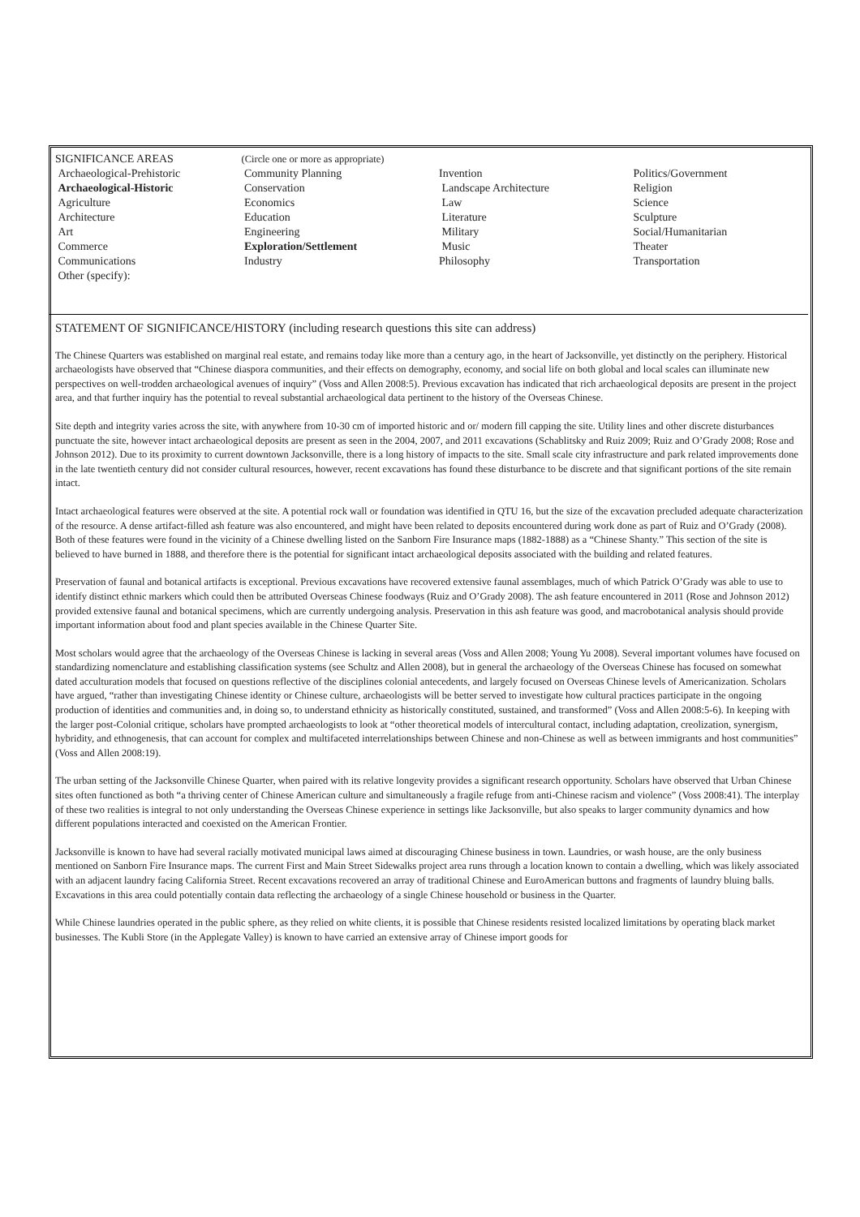SIGNIFICANCE AREAS
Archaeological-Prehistoric
Archaeological-Historic
Agriculture
Architecture
Art
Commerce
Communications
Other (specify):
(Circle one or more as appropriate)
Community Planning
Conservation
Economics
Education
Engineering
Exploration/Settlement
Industry
Invention
Landscape Architecture
Law
Literature
Military
Music
Philosophy
Politics/Government
Religion
Science
Sculpture
Social/Humanitarian
Theater
Transportation
STATEMENT OF SIGNIFICANCE/HISTORY (including research questions this site can address)
The Chinese Quarters was established on marginal real estate, and remains today like more than a century ago, in the heart of Jacksonville, yet distinctly on the periphery. Historical archaeologists have observed that “Chinese diaspora communities, and their effects on demography, economy, and social life on both global and local scales can illuminate new perspectives on well-trodden archaeological avenues of inquiry” (Voss and Allen 2008:5). Previous excavation has indicated that rich archaeological deposits are present in the project area, and that further inquiry has the potential to reveal substantial archaeological data pertinent to the history of the Overseas Chinese.
Site depth and integrity varies across the site, with anywhere from 10-30 cm of imported historic and or/ modern fill capping the site. Utility lines and other discrete disturbances punctuate the site, however intact archaeological deposits are present as seen in the 2004, 2007, and 2011 excavations (Schablitsky and Ruiz 2009; Ruiz and O’Grady 2008; Rose and Johnson 2012). Due to its proximity to current downtown Jacksonville, there is a long history of impacts to the site. Small scale city infrastructure and park related improvements done in the late twentieth century did not consider cultural resources, however, recent excavations has found these disturbance to be discrete and that significant portions of the site remain intact.
Intact archaeological features were observed at the site. A potential rock wall or foundation was identified in QTU 16, but the size of the excavation precluded adequate characterization of the resource. A dense artifact-filled ash feature was also encountered, and might have been related to deposits encountered during work done as part of Ruiz and O’Grady (2008). Both of these features were found in the vicinity of a Chinese dwelling listed on the Sanborn Fire Insurance maps (1882-1888) as a “Chinese Shanty.” This section of the site is believed to have burned in 1888, and therefore there is the potential for significant intact archaeological deposits associated with the building and related features.
Preservation of faunal and botanical artifacts is exceptional. Previous excavations have recovered extensive faunal assemblages, much of which Patrick O’Grady was able to use to identify distinct ethnic markers which could then be attributed Overseas Chinese foodways (Ruiz and O’Grady 2008). The ash feature encountered in 2011 (Rose and Johnson 2012) provided extensive faunal and botanical specimens, which are currently undergoing analysis. Preservation in this ash feature was good, and macrobotanical analysis should provide important information about food and plant species available in the Chinese Quarter Site.
Most scholars would agree that the archaeology of the Overseas Chinese is lacking in several areas (Voss and Allen 2008; Young Yu 2008). Several important volumes have focused on standardizing nomenclature and establishing classification systems (see Schultz and Allen 2008), but in general the archaeology of the Overseas Chinese has focused on somewhat dated acculturation models that focused on questions reflective of the disciplines colonial antecedents, and largely focused on Overseas Chinese levels of Americanization. Scholars have argued, “rather than investigating Chinese identity or Chinese culture, archaeologists will be better served to investigate how cultural practices participate in the ongoing production of identities and communities and, in doing so, to understand ethnicity as historically constituted, sustained, and transformed” (Voss and Allen 2008:5-6). In keeping with the larger post-Colonial critique, scholars have prompted archaeologists to look at “other theoretical models of intercultural contact, including adaptation, creolization, synergism, hybridity, and ethnogenesis, that can account for complex and multifaceted interrelationships between Chinese and non-Chinese as well as between immigrants and host communities” (Voss and Allen 2008:19).
The urban setting of the Jacksonville Chinese Quarter, when paired with its relative longevity provides a significant research opportunity. Scholars have observed that Urban Chinese sites often functioned as both “a thriving center of Chinese American culture and simultaneously a fragile refuge from anti-Chinese racism and violence” (Voss 2008:41). The interplay of these two realities is integral to not only understanding the Overseas Chinese experience in settings like Jacksonville, but also speaks to larger community dynamics and how different populations interacted and coexisted on the American Frontier.
Jacksonville is known to have had several racially motivated municipal laws aimed at discouraging Chinese business in town. Laundries, or wash house, are the only business mentioned on Sanborn Fire Insurance maps. The current First and Main Street Sidewalks project area runs through a location known to contain a dwelling, which was likely associated with an adjacent laundry facing California Street. Recent excavations recovered an array of traditional Chinese and EuroAmerican buttons and fragments of laundry bluing balls. Excavations in this area could potentially contain data reflecting the archaeology of a single Chinese household or business in the Quarter.
While Chinese laundries operated in the public sphere, as they relied on white clients, it is possible that Chinese residents resisted localized limitations by operating black market businesses. The Kubli Store (in the Applegate Valley) is known to have carried an extensive array of Chinese import goods for